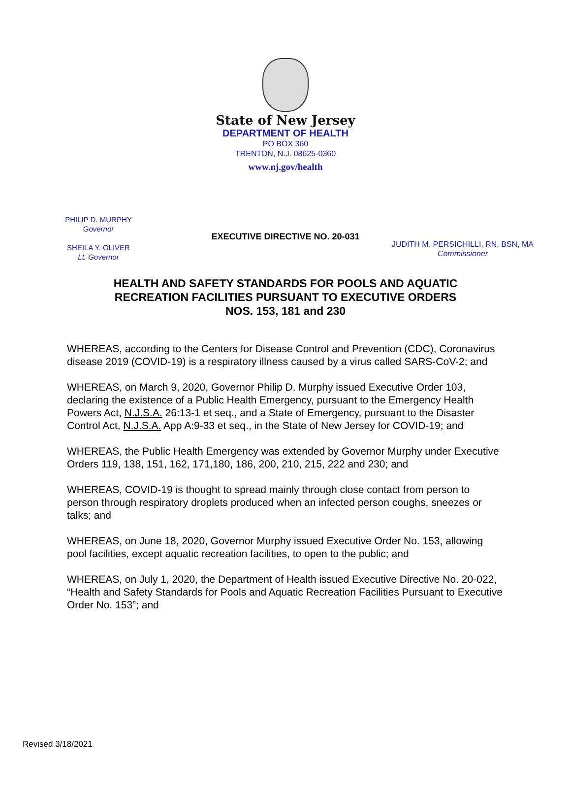State of New Jersey
DEPARTMENT OF HEALTH
PO BOX 360
TRENTON, N.J. 08625-0360
www.nj.gov/health
PHILIP D. MURPHY
Governor
SHEILA Y. OLIVER
Lt. Governor
JUDITH M. PERSICHILLI, RN, BSN, MA
Commissioner
EXECUTIVE DIRECTIVE NO. 20-031
HEALTH AND SAFETY STANDARDS FOR POOLS AND AQUATIC
RECREATION FACILITIES PURSUANT TO EXECUTIVE ORDERS
NOS. 153, 181 and 230
WHEREAS, according to the Centers for Disease Control and Prevention (CDC), Coronavirus disease 2019 (COVID-19) is a respiratory illness caused by a virus called SARS-CoV-2; and
WHEREAS, on March 9, 2020, Governor Philip D. Murphy issued Executive Order 103, declaring the existence of a Public Health Emergency, pursuant to the Emergency Health Powers Act, N.J.S.A. 26:13-1 et seq., and a State of Emergency, pursuant to the Disaster Control Act, N.J.S.A. App A:9-33 et seq., in the State of New Jersey for COVID-19; and
WHEREAS, the Public Health Emergency was extended by Governor Murphy under Executive Orders 119, 138, 151, 162, 171,180, 186, 200, 210, 215, 222 and 230; and
WHEREAS, COVID-19 is thought to spread mainly through close contact from person to person through respiratory droplets produced when an infected person coughs, sneezes or talks; and
WHEREAS, on June 18, 2020, Governor Murphy issued Executive Order No. 153, allowing pool facilities, except aquatic recreation facilities, to open to the public; and
WHEREAS, on July 1, 2020, the Department of Health issued Executive Directive No. 20-022, “Health and Safety Standards for Pools and Aquatic Recreation Facilities Pursuant to Executive Order No. 153”; and
Revised 3/18/2021